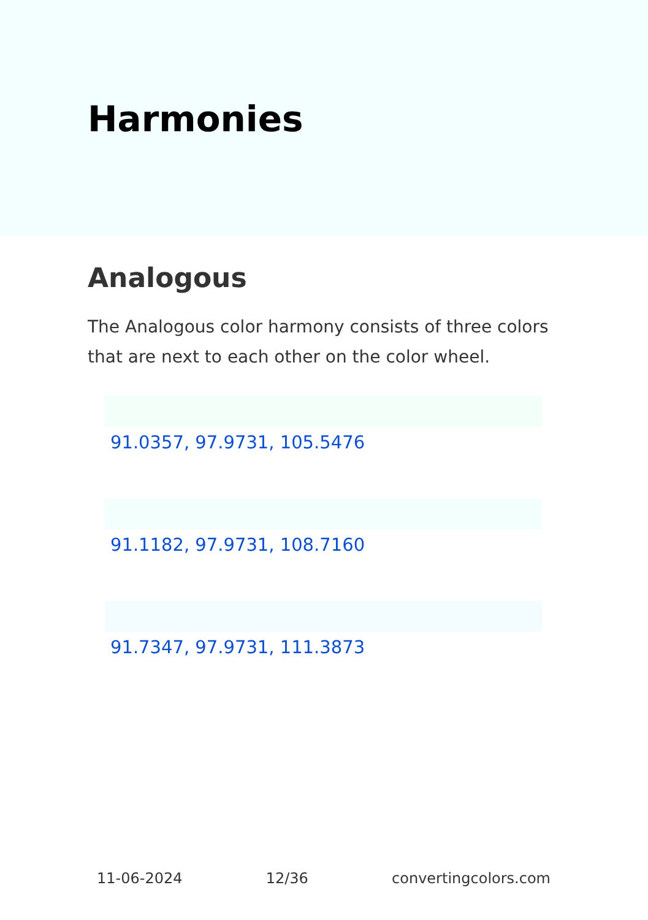Harmonies
Analogous
The Analogous color harmony consists of three colors that are next to each other on the color wheel.
91.0357, 97.9731, 105.5476
91.1182, 97.9731, 108.7160
91.7347, 97.9731, 111.3873
11-06-2024 12/36 convertingcolors.com